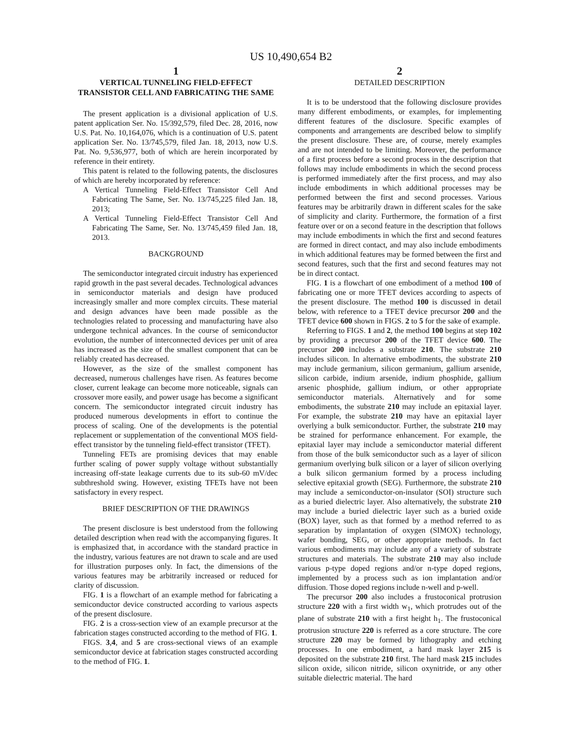US 10,490,654 B2
1
VERTICAL TUNNELING FIELD-EFFECT TRANSISTOR CELL AND FABRICATING THE SAME
The present application is a divisional application of U.S. patent application Ser. No. 15/392,579, filed Dec. 28, 2016, now U.S. Pat. No. 10,164,076, which is a continuation of U.S. patent application Ser. No. 13/745,579, filed Jan. 18, 2013, now U.S. Pat. No. 9,536,977, both of which are herein incorporated by reference in their entirety.
This patent is related to the following patents, the disclosures of which are hereby incorporated by reference:
A Vertical Tunneling Field-Effect Transistor Cell And Fabricating The Same, Ser. No. 13/745,225 filed Jan. 18, 2013;
A Vertical Tunneling Field-Effect Transistor Cell And Fabricating The Same, Ser. No. 13/745,459 filed Jan. 18, 2013.
BACKGROUND
The semiconductor integrated circuit industry has experienced rapid growth in the past several decades. Technological advances in semiconductor materials and design have produced increasingly smaller and more complex circuits. These material and design advances have been made possible as the technologies related to processing and manufacturing have also undergone technical advances. In the course of semiconductor evolution, the number of interconnected devices per unit of area has increased as the size of the smallest component that can be reliably created has decreased.
However, as the size of the smallest component has decreased, numerous challenges have risen. As features become closer, current leakage can become more noticeable, signals can crossover more easily, and power usage has become a significant concern. The semiconductor integrated circuit industry has produced numerous developments in effort to continue the process of scaling. One of the developments is the potential replacement or supplementation of the conventional MOS field-effect transistor by the tunneling field-effect transistor (TFET).
Tunneling FETs are promising devices that may enable further scaling of power supply voltage without substantially increasing off-state leakage currents due to its sub-60 mV/dec subthreshold swing. However, existing TFETs have not been satisfactory in every respect.
BRIEF DESCRIPTION OF THE DRAWINGS
The present disclosure is best understood from the following detailed description when read with the accompanying figures. It is emphasized that, in accordance with the standard practice in the industry, various features are not drawn to scale and are used for illustration purposes only. In fact, the dimensions of the various features may be arbitrarily increased or reduced for clarity of discussion.
FIG. 1 is a flowchart of an example method for fabricating a semiconductor device constructed according to various aspects of the present disclosure.
FIG. 2 is a cross-section view of an example precursor at the fabrication stages constructed according to the method of FIG. 1.
FIGS. 3,4, and 5 are cross-sectional views of an example semiconductor device at fabrication stages constructed according to the method of FIG. 1.
2
DETAILED DESCRIPTION
It is to be understood that the following disclosure provides many different embodiments, or examples, for implementing different features of the disclosure. Specific examples of components and arrangements are described below to simplify the present disclosure. These are, of course, merely examples and are not intended to be limiting. Moreover, the performance of a first process before a second process in the description that follows may include embodiments in which the second process is performed immediately after the first process, and may also include embodiments in which additional processes may be performed between the first and second processes. Various features may be arbitrarily drawn in different scales for the sake of simplicity and clarity. Furthermore, the formation of a first feature over or on a second feature in the description that follows may include embodiments in which the first and second features are formed in direct contact, and may also include embodiments in which additional features may be formed between the first and second features, such that the first and second features may not be in direct contact.
FIG. 1 is a flowchart of one embodiment of a method 100 of fabricating one or more TFET devices according to aspects of the present disclosure. The method 100 is discussed in detail below, with reference to a TFET device precursor 200 and the TFET device 600 shown in FIGS. 2 to 5 for the sake of example.
Referring to FIGS. 1 and 2, the method 100 begins at step 102 by providing a precursor 200 of the TFET device 600. The precursor 200 includes a substrate 210. The substrate 210 includes silicon. In alternative embodiments, the substrate 210 may include germanium, silicon germanium, gallium arsenide, silicon carbide, indium arsenide, indium phosphide, gallium arsenic phosphide, gallium indium, or other appropriate semiconductor materials. Alternatively and for some embodiments, the substrate 210 may include an epitaxial layer. For example, the substrate 210 may have an epitaxial layer overlying a bulk semiconductor. Further, the substrate 210 may be strained for performance enhancement. For example, the epitaxial layer may include a semiconductor material different from those of the bulk semiconductor such as a layer of silicon germanium overlying bulk silicon or a layer of silicon overlying a bulk silicon germanium formed by a process including selective epitaxial growth (SEG). Furthermore, the substrate 210 may include a semiconductor-on-insulator (SOI) structure such as a buried dielectric layer. Also alternatively, the substrate 210 may include a buried dielectric layer such as a buried oxide (BOX) layer, such as that formed by a method referred to as separation by implantation of oxygen (SIMOX) technology, wafer bonding, SEG, or other appropriate methods. In fact various embodiments may include any of a variety of substrate structures and materials. The substrate 210 may also include various p-type doped regions and/or n-type doped regions, implemented by a process such as ion implantation and/or diffusion. Those doped regions include n-well and p-well.
The precursor 200 also includes a frustoconical protrusion structure 220 with a first width w<sub>1</sub>, which protrudes out of the plane of substrate 210 with a first height h<sub>1</sub>. The frustoconical protrusion structure 220 is referred as a core structure. The core structure 220 may be formed by lithography and etching processes. In one embodiment, a hard mask layer 215 is deposited on the substrate 210 first. The hard mask 215 includes silicon oxide, silicon nitride, silicon oxynitride, or any other suitable dielectric material. The hard